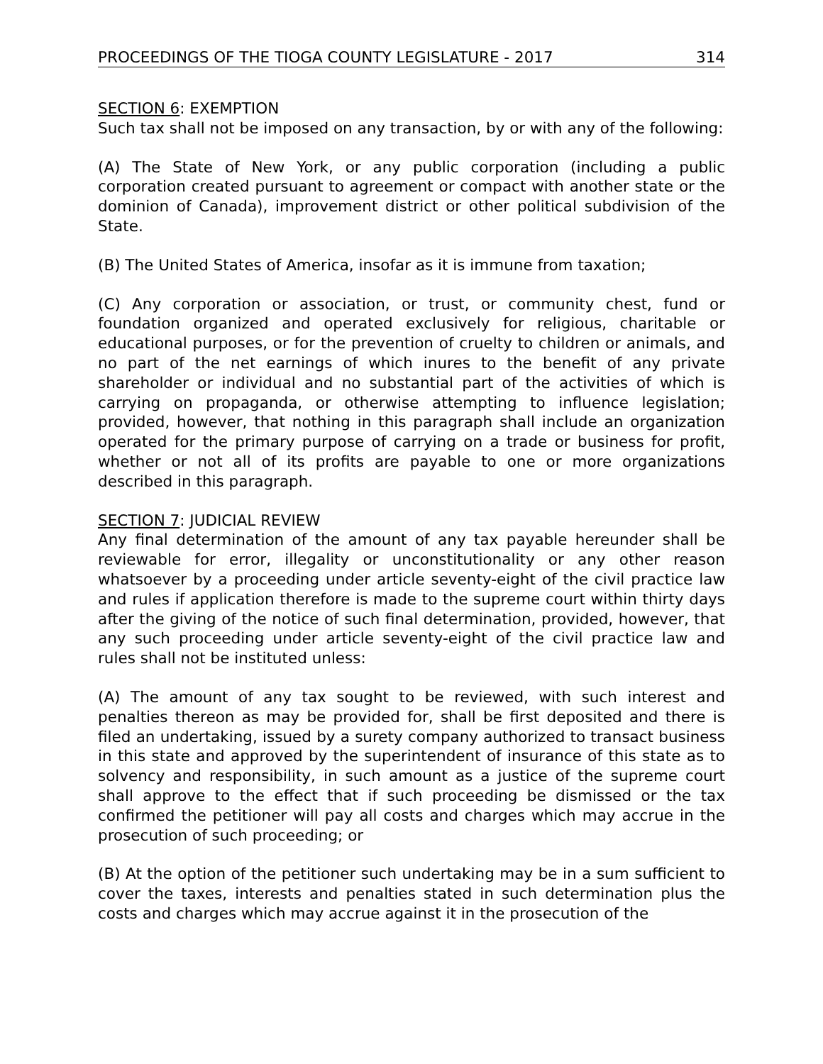PROCEEDINGS OF THE TIOGA COUNTY LEGISLATURE - 2017 314
SECTION 6: EXEMPTION
Such tax shall not be imposed on any transaction, by or with any of the following:
(A) The State of New York, or any public corporation (including a public corporation created pursuant to agreement or compact with another state or the dominion of Canada), improvement district or other political subdivision of the State.
(B) The United States of America, insofar as it is immune from taxation;
(C) Any corporation or association, or trust, or community chest, fund or foundation organized and operated exclusively for religious, charitable or educational purposes, or for the prevention of cruelty to children or animals, and no part of the net earnings of which inures to the benefit of any private shareholder or individual and no substantial part of the activities of which is carrying on propaganda, or otherwise attempting to influence legislation; provided, however, that nothing in this paragraph shall include an organization operated for the primary purpose of carrying on a trade or business for profit, whether or not all of its profits are payable to one or more organizations described in this paragraph.
SECTION 7: JUDICIAL REVIEW
Any final determination of the amount of any tax payable hereunder shall be reviewable for error, illegality or unconstitutionality or any other reason whatsoever by a proceeding under article seventy-eight of the civil practice law and rules if application therefore is made to the supreme court within thirty days after the giving of the notice of such final determination, provided, however, that any such proceeding under article seventy-eight of the civil practice law and rules shall not be instituted unless:
(A) The amount of any tax sought to be reviewed, with such interest and penalties thereon as may be provided for, shall be first deposited and there is filed an undertaking, issued by a surety company authorized to transact business in this state and approved by the superintendent of insurance of this state as to solvency and responsibility, in such amount as a justice of the supreme court shall approve to the effect that if such proceeding be dismissed or the tax confirmed the petitioner will pay all costs and charges which may accrue in the prosecution of such proceeding; or
(B) At the option of the petitioner such undertaking may be in a sum sufficient to cover the taxes, interests and penalties stated in such determination plus the costs and charges which may accrue against it in the prosecution of the